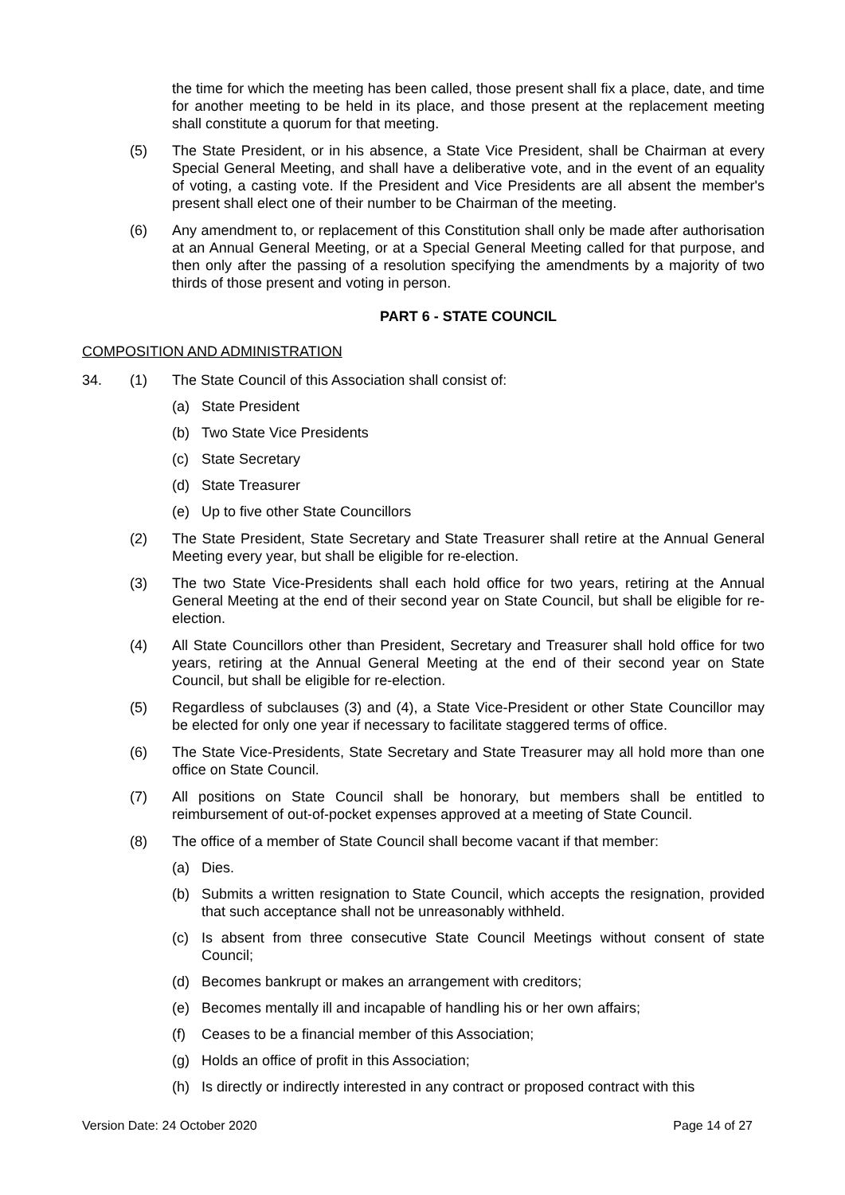the time for which the meeting has been called, those present shall fix a place, date, and time for another meeting to be held in its place, and those present at the replacement meeting shall constitute a quorum for that meeting.
(5) The State President, or in his absence, a State Vice President, shall be Chairman at every Special General Meeting, and shall have a deliberative vote, and in the event of an equality of voting, a casting vote. If the President and Vice Presidents are all absent the member's present shall elect one of their number to be Chairman of the meeting.
(6) Any amendment to, or replacement of this Constitution shall only be made after authorisation at an Annual General Meeting, or at a Special General Meeting called for that purpose, and then only after the passing of a resolution specifying the amendments by a majority of two thirds of those present and voting in person.
PART 6 - STATE COUNCIL
COMPOSITION AND ADMINISTRATION
34. (1) The State Council of this Association shall consist of:
(a) State President
(b) Two State Vice Presidents
(c) State Secretary
(d) State Treasurer
(e) Up to five other State Councillors
(2) The State President, State Secretary and State Treasurer shall retire at the Annual General Meeting every year, but shall be eligible for re-election.
(3) The two State Vice-Presidents shall each hold office for two years, retiring at the Annual General Meeting at the end of their second year on State Council, but shall be eligible for re-election.
(4) All State Councillors other than President, Secretary and Treasurer shall hold office for two years, retiring at the Annual General Meeting at the end of their second year on State Council, but shall be eligible for re-election.
(5) Regardless of subclauses (3) and (4), a State Vice-President or other State Councillor may be elected for only one year if necessary to facilitate staggered terms of office.
(6) The State Vice-Presidents, State Secretary and State Treasurer may all hold more than one office on State Council.
(7) All positions on State Council shall be honorary, but members shall be entitled to reimbursement of out-of-pocket expenses approved at a meeting of State Council.
(8) The office of a member of State Council shall become vacant if that member:
(a) Dies.
(b) Submits a written resignation to State Council, which accepts the resignation, provided that such acceptance shall not be unreasonably withheld.
(c) Is absent from three consecutive State Council Meetings without consent of state Council;
(d) Becomes bankrupt or makes an arrangement with creditors;
(e) Becomes mentally ill and incapable of handling his or her own affairs;
(f) Ceases to be a financial member of this Association;
(g) Holds an office of profit in this Association;
(h) Is directly or indirectly interested in any contract or proposed contract with this
Version Date: 24 October 2020 Page 14 of 27